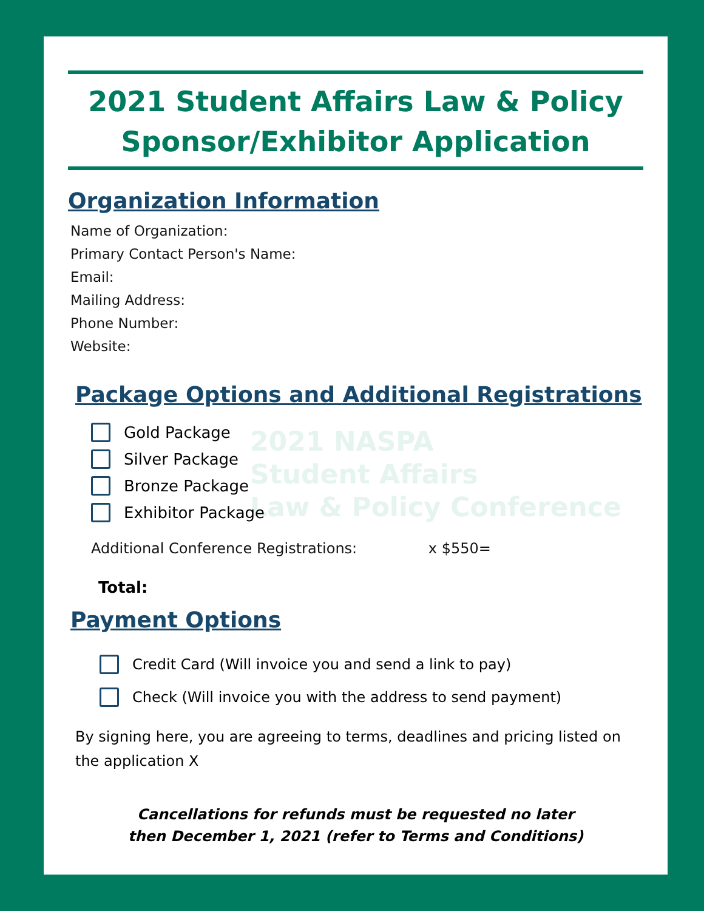2021 Student Affairs Law & Policy
Sponsor/Exhibitor Application
Organization Information
Name of Organization:
Primary Contact Person's Name:
Email:
Mailing Address:
Phone Number:
Website:
Package Options and Additional Registrations
Gold Package
Silver Package
Bronze Package
Exhibitor Package
Additional Conference Registrations: x $550=
Total:
Payment Options
Credit Card (Will invoice you and send a link to pay)
Check (Will invoice you with the address to send payment)
By signing here, you are agreeing to terms, deadlines and pricing listed on the application X
Cancellations for refunds must be requested no later
then December 1, 2021 (refer to Terms and Conditions)
2021 NASPA
Student Affairs
Law & Policy Conference